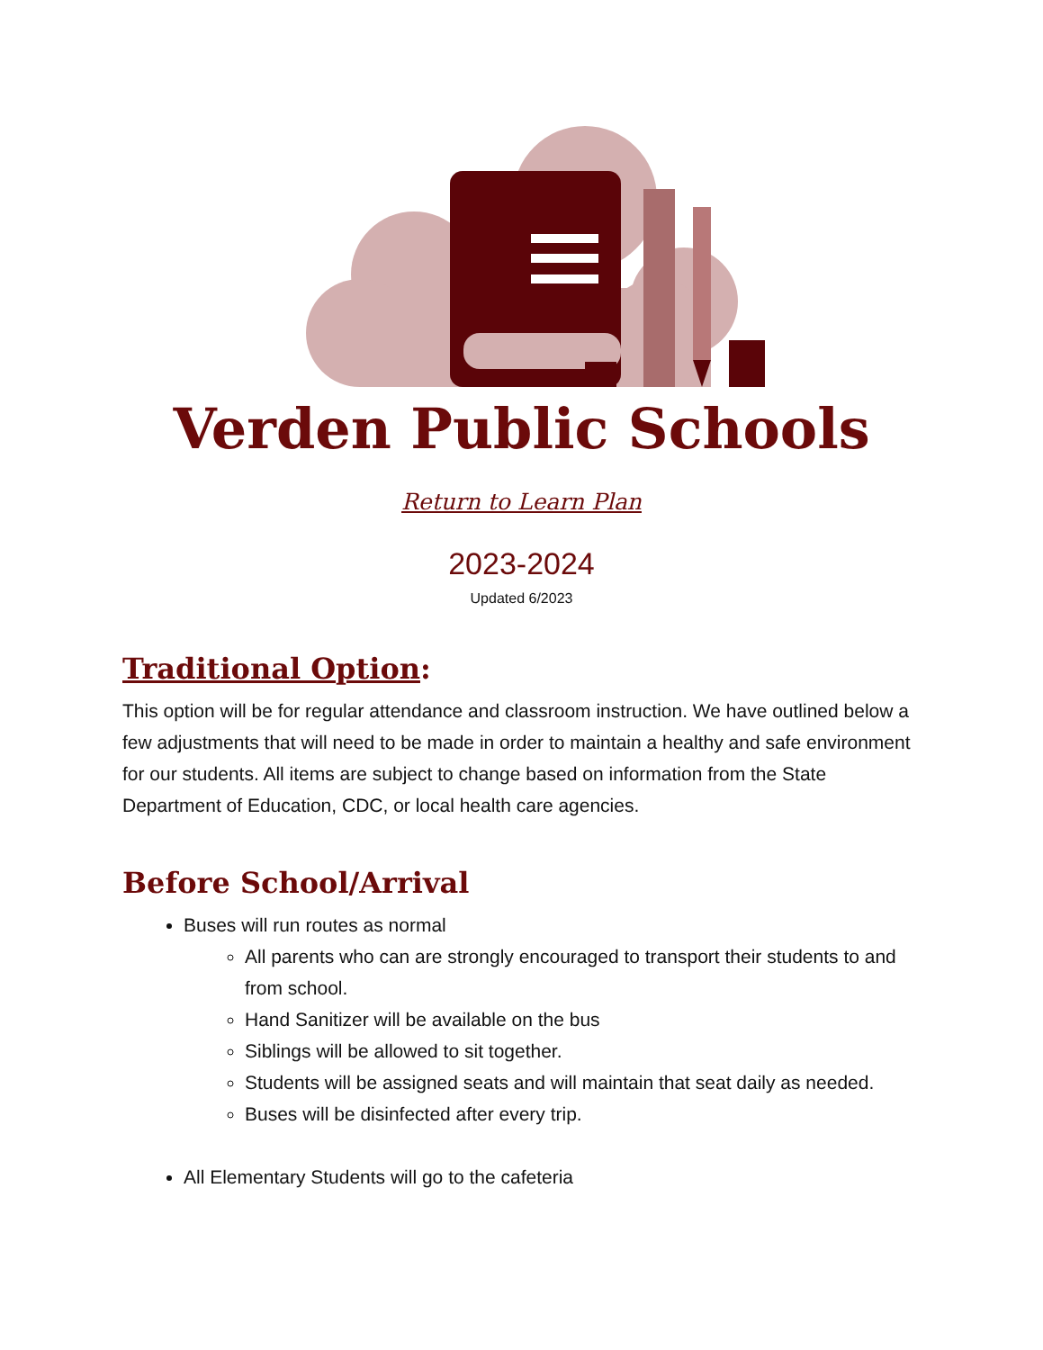Verden Public Schools
Return to Learn Plan
2023-2024
Updated 6/2023
Traditional Option:
This option will be for regular attendance and classroom instruction. We have outlined below a few adjustments that will need to be made in order to maintain a healthy and safe environment for our students. All items are subject to change based on information from the State Department of Education, CDC, or local health care agencies.
Before School/Arrival
Buses will run routes as normal
All parents who can are strongly encouraged to transport their students to and from school.
Hand Sanitizer will be available on the bus
Siblings will be allowed to sit together.
Students will be assigned seats and will maintain that seat daily as needed.
Buses will be disinfected after every trip.
All Elementary Students will go to the cafeteria